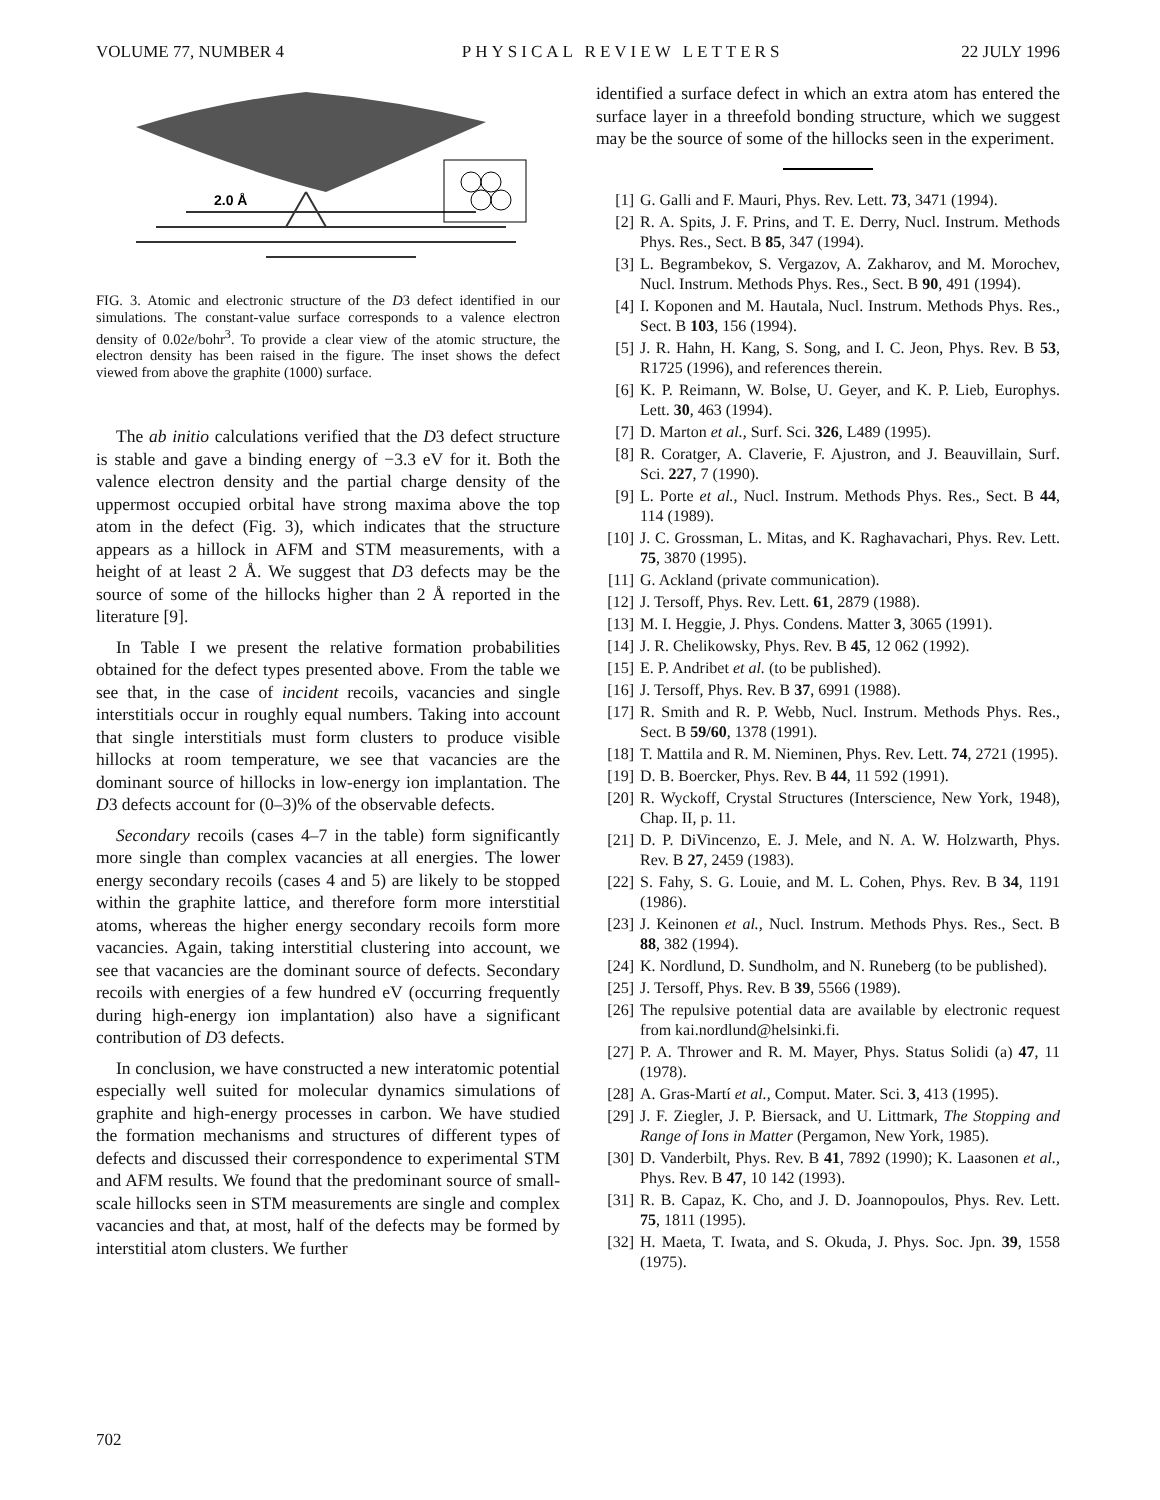VOLUME 77, NUMBER 4 PHYSICAL REVIEW LETTERS 22 JULY 1996
2.0 Å
FIG. 3. Atomic and electronic structure of the D3 defect identified in our simulations. The constant-value surface corresponds to a valence electron density of 0.02e/bohr<sup>3</sup>. To provide a clear view of the atomic structure, the electron density has been raised in the figure. The inset shows the defect viewed from above the graphite (1000) surface.
The ab initio calculations verified that the D3 defect structure is stable and gave a binding energy of −3.3 eV for it. Both the valence electron density and the partial charge density of the uppermost occupied orbital have strong maxima above the top atom in the defect (Fig. 3), which indicates that the structure appears as a hillock in AFM and STM measurements, with a height of at least 2 Å. We suggest that D3 defects may be the source of some of the hillocks higher than 2 Å reported in the literature [9].
In Table I we present the relative formation probabilities obtained for the defect types presented above. From the table we see that, in the case of incident recoils, vacancies and single interstitials occur in roughly equal numbers. Taking into account that single interstitials must form clusters to produce visible hillocks at room temperature, we see that vacancies are the dominant source of hillocks in low-energy ion implantation. The D3 defects account for (0–3)% of the observable defects.
Secondary recoils (cases 4–7 in the table) form significantly more single than complex vacancies at all energies. The lower energy secondary recoils (cases 4 and 5) are likely to be stopped within the graphite lattice, and therefore form more interstitial atoms, whereas the higher energy secondary recoils form more vacancies. Again, taking interstitial clustering into account, we see that vacancies are the dominant source of defects. Secondary recoils with energies of a few hundred eV (occurring frequently during high-energy ion implantation) also have a significant contribution of D3 defects.
In conclusion, we have constructed a new interatomic potential especially well suited for molecular dynamics simulations of graphite and high-energy processes in carbon. We have studied the formation mechanisms and structures of different types of defects and discussed their correspondence to experimental STM and AFM results. We found that the predominant source of small-scale hillocks seen in STM measurements are single and complex vacancies and that, at most, half of the defects may be formed by interstitial atom clusters. We further
identified a surface defect in which an extra atom has entered the surface layer in a threefold bonding structure, which we suggest may be the source of some of the hillocks seen in the experiment.
[1] G. Galli and F. Mauri, Phys. Rev. Lett. 73, 3471 (1994).
[2] R. A. Spits, J. F. Prins, and T. E. Derry, Nucl. Instrum. Methods Phys. Res., Sect. B 85, 347 (1994).
[3] L. Begrambekov, S. Vergazov, A. Zakharov, and M. Morochev, Nucl. Instrum. Methods Phys. Res., Sect. B 90, 491 (1994).
[4] I. Koponen and M. Hautala, Nucl. Instrum. Methods Phys. Res., Sect. B 103, 156 (1994).
[5] J. R. Hahn, H. Kang, S. Song, and I. C. Jeon, Phys. Rev. B 53, R1725 (1996), and references therein.
[6] K. P. Reimann, W. Bolse, U. Geyer, and K. P. Lieb, Europhys. Lett. 30, 463 (1994).
[7] D. Marton et al., Surf. Sci. 326, L489 (1995).
[8] R. Coratger, A. Claverie, F. Ajustron, and J. Beauvillain, Surf. Sci. 227, 7 (1990).
[9] L. Porte et al., Nucl. Instrum. Methods Phys. Res., Sect. B 44, 114 (1989).
[10] J. C. Grossman, L. Mitas, and K. Raghavachari, Phys. Rev. Lett. 75, 3870 (1995).
[11] G. Ackland (private communication).
[12] J. Tersoff, Phys. Rev. Lett. 61, 2879 (1988).
[13] M. I. Heggie, J. Phys. Condens. Matter 3, 3065 (1991).
[14] J. R. Chelikowsky, Phys. Rev. B 45, 12 062 (1992).
[15] E. P. Andribet et al. (to be published).
[16] J. Tersoff, Phys. Rev. B 37, 6991 (1988).
[17] R. Smith and R. P. Webb, Nucl. Instrum. Methods Phys. Res., Sect. B 59/60, 1378 (1991).
[18] T. Mattila and R. M. Nieminen, Phys. Rev. Lett. 74, 2721 (1995).
[19] D. B. Boercker, Phys. Rev. B 44, 11 592 (1991).
[20] R. Wyckoff, Crystal Structures (Interscience, New York, 1948), Chap. II, p. 11.
[21] D. P. DiVincenzo, E. J. Mele, and N. A. W. Holzwarth, Phys. Rev. B 27, 2459 (1983).
[22] S. Fahy, S. G. Louie, and M. L. Cohen, Phys. Rev. B 34, 1191 (1986).
[23] J. Keinonen et al., Nucl. Instrum. Methods Phys. Res., Sect. B 88, 382 (1994).
[24] K. Nordlund, D. Sundholm, and N. Runeberg (to be published).
[25] J. Tersoff, Phys. Rev. B 39, 5566 (1989).
[26] The repulsive potential data are available by electronic request from kai.nordlund@helsinki.fi.
[27] P. A. Thrower and R. M. Mayer, Phys. Status Solidi (a) 47, 11 (1978).
[28] A. Gras-Martí et al., Comput. Mater. Sci. 3, 413 (1995).
[29] J. F. Ziegler, J. P. Biersack, and U. Littmark, The Stopping and Range of Ions in Matter (Pergamon, New York, 1985).
[30] D. Vanderbilt, Phys. Rev. B 41, 7892 (1990); K. Laasonen et al., Phys. Rev. B 47, 10 142 (1993).
[31] R. B. Capaz, K. Cho, and J. D. Joannopoulos, Phys. Rev. Lett. 75, 1811 (1995).
[32] H. Maeta, T. Iwata, and S. Okuda, J. Phys. Soc. Jpn. 39, 1558 (1975).
702